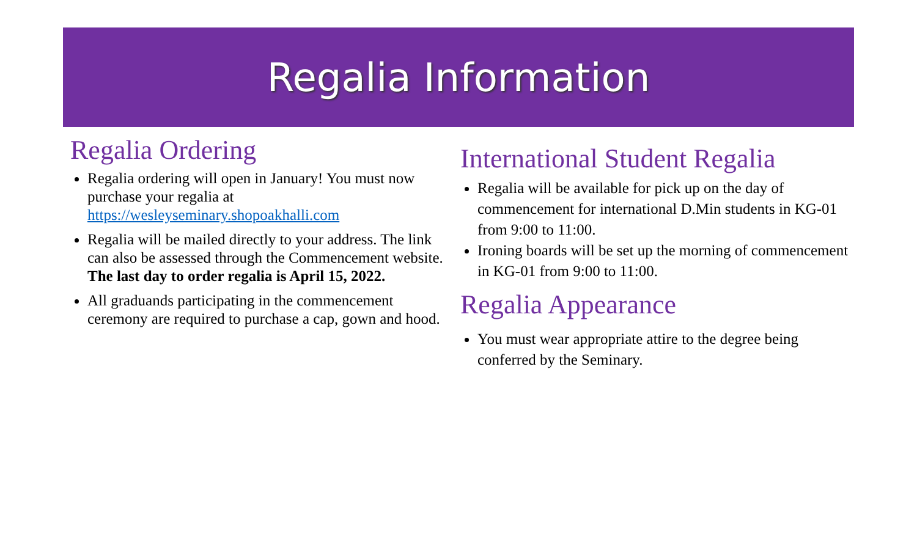Regalia Information
Regalia Ordering
Regalia ordering will open in January! You must now purchase your regalia at https://wesleyseminary.shopoakhalli.com
Regalia will be mailed directly to your address. The link can also be assessed through the Commencement website. The last day to order regalia is April 15, 2022.
All graduands participating in the commencement ceremony are required to purchase a cap, gown and hood.
International Student Regalia
Regalia will be available for pick up on the day of commencement for international D.Min students in KG-01 from 9:00 to 11:00.
Ironing boards will be set up the morning of commencement in KG-01 from 9:00 to 11:00.
Regalia Appearance
You must wear appropriate attire to the degree being conferred by the Seminary.